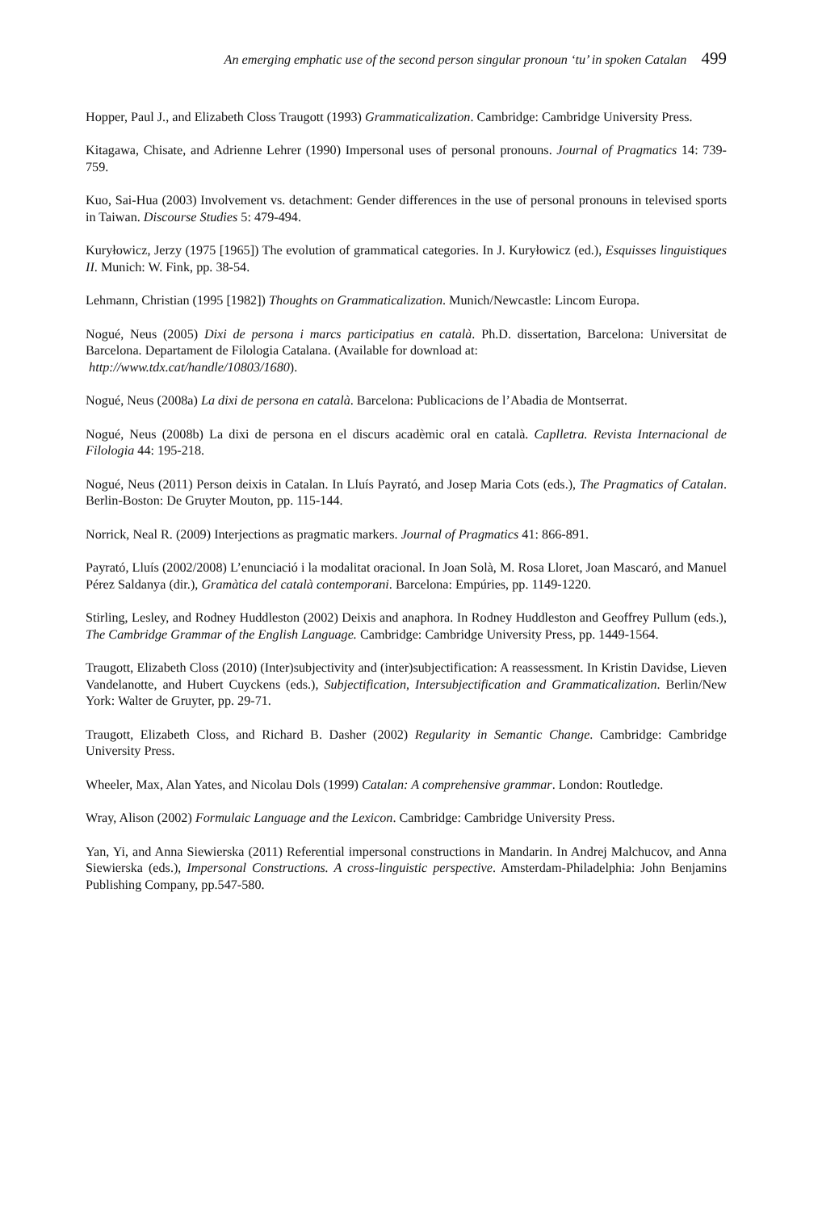An emerging emphatic use of the second person singular pronoun ‘tu’ in spoken Catalan 499
Hopper, Paul J., and Elizabeth Closs Traugott (1993) Grammaticalization. Cambridge: Cambridge University Press.
Kitagawa, Chisate, and Adrienne Lehrer (1990) Impersonal uses of personal pronouns. Journal of Pragmatics 14: 739-759.
Kuo, Sai-Hua (2003) Involvement vs. detachment: Gender differences in the use of personal pronouns in televised sports in Taiwan. Discourse Studies 5: 479-494.
Kuryłowicz, Jerzy (1975 [1965]) The evolution of grammatical categories. In J. Kuryłowicz (ed.), Esquisses linguistiques II. Munich: W. Fink, pp. 38-54.
Lehmann, Christian (1995 [1982]) Thoughts on Grammaticalization. Munich/Newcastle: Lincom Europa.
Nogué, Neus (2005) Dixi de persona i marcs participatius en català. Ph.D. dissertation, Barcelona: Universitat de Barcelona. Departament de Filologia Catalana. (Available for download at:
http://www.tdx.cat/handle/10803/1680).
Nogué, Neus (2008a) La dixi de persona en català. Barcelona: Publicacions de l’Abadia de Montserrat.
Nogué, Neus (2008b) La dixi de persona en el discurs acadèmic oral en català. Caplletra. Revista Internacional de Filologia 44: 195-218.
Nogué, Neus (2011) Person deixis in Catalan. In Lluís Payrató, and Josep Maria Cots (eds.), The Pragmatics of Catalan. Berlin-Boston: De Gruyter Mouton, pp. 115-144.
Norrick, Neal R. (2009) Interjections as pragmatic markers. Journal of Pragmatics 41: 866-891.
Payrató, Lluís (2002/2008) L’enunciació i la modalitat oracional. In Joan Solà, M. Rosa Lloret, Joan Mascaró, and Manuel Pérez Saldanya (dir.), Gramàtica del català contemporani. Barcelona: Empúries, pp. 1149-1220.
Stirling, Lesley, and Rodney Huddleston (2002) Deixis and anaphora. In Rodney Huddleston and Geoffrey Pullum (eds.), The Cambridge Grammar of the English Language. Cambridge: Cambridge University Press, pp. 1449-1564.
Traugott, Elizabeth Closs (2010) (Inter)subjectivity and (inter)subjectification: A reassessment. In Kristin Davidse, Lieven Vandelanotte, and Hubert Cuyckens (eds.), Subjectification, Intersubjectification and Grammaticalization. Berlin/New York: Walter de Gruyter, pp. 29-71.
Traugott, Elizabeth Closs, and Richard B. Dasher (2002) Regularity in Semantic Change. Cambridge: Cambridge University Press.
Wheeler, Max, Alan Yates, and Nicolau Dols (1999) Catalan: A comprehensive grammar. London: Routledge.
Wray, Alison (2002) Formulaic Language and the Lexicon. Cambridge: Cambridge University Press.
Yan, Yi, and Anna Siewierska (2011) Referential impersonal constructions in Mandarin. In Andrej Malchucov, and Anna Siewierska (eds.), Impersonal Constructions. A cross-linguistic perspective. Amsterdam-Philadelphia: John Benjamins Publishing Company, pp.547-580.